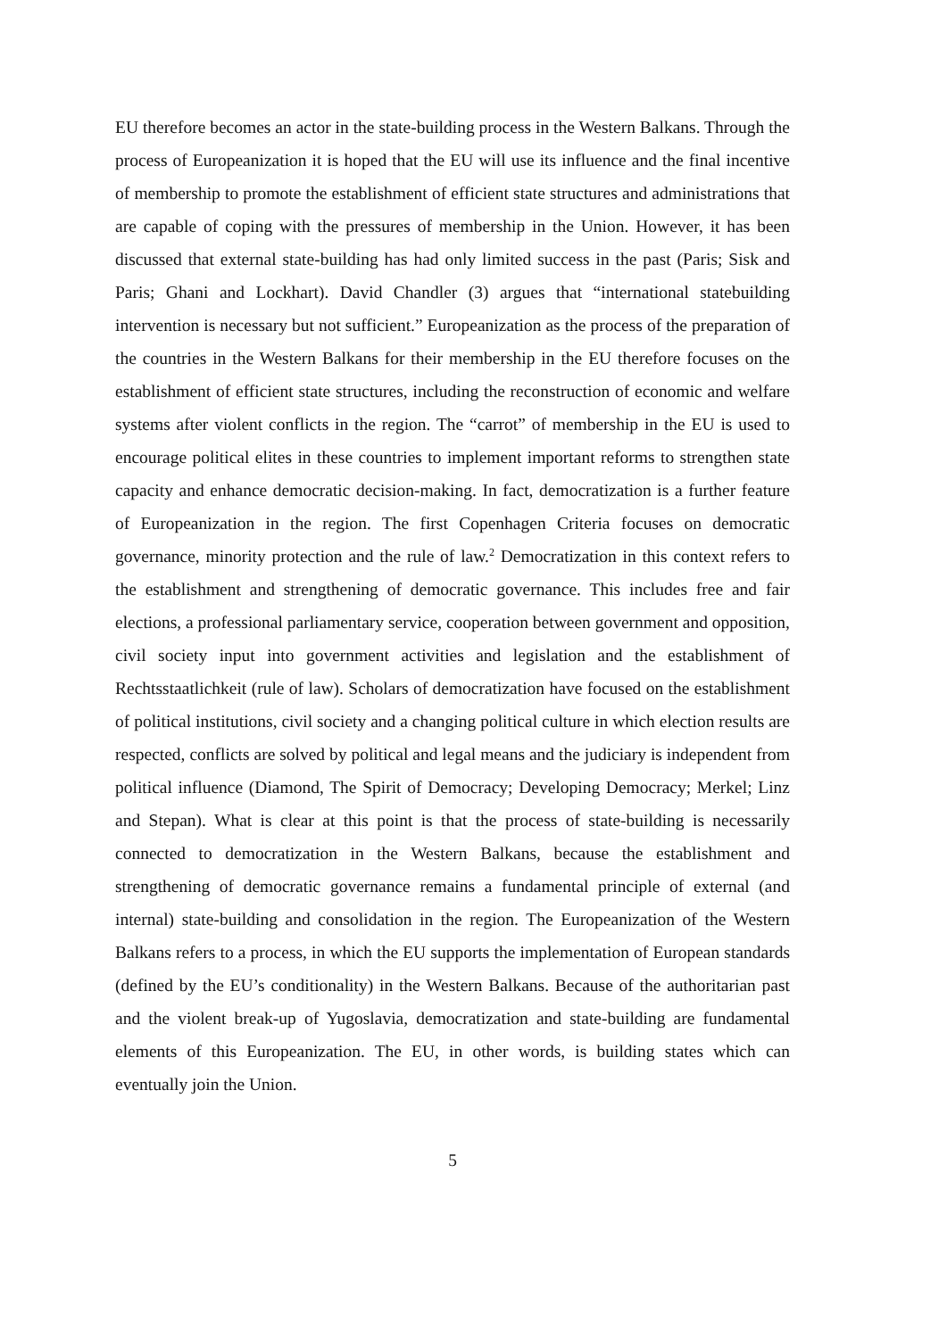EU therefore becomes an actor in the state-building process in the Western Balkans. Through the process of Europeanization it is hoped that the EU will use its influence and the final incentive of membership to promote the establishment of efficient state structures and administrations that are capable of coping with the pressures of membership in the Union. However, it has been discussed that external state-building has had only limited success in the past (Paris; Sisk and Paris; Ghani and Lockhart). David Chandler (3) argues that “international statebuilding intervention is necessary but not sufficient.” Europeanization as the process of the preparation of the countries in the Western Balkans for their membership in the EU therefore focuses on the establishment of efficient state structures, including the reconstruction of economic and welfare systems after violent conflicts in the region. The “carrot” of membership in the EU is used to encourage political elites in these countries to implement important reforms to strengthen state capacity and enhance democratic decision-making. In fact, democratization is a further feature of Europeanization in the region. The first Copenhagen Criteria focuses on democratic governance, minority protection and the rule of law.<sup>2</sup> Democratization in this context refers to the establishment and strengthening of democratic governance. This includes free and fair elections, a professional parliamentary service, cooperation between government and opposition, civil society input into government activities and legislation and the establishment of Rechtsstaatlichkeit (rule of law). Scholars of democratization have focused on the establishment of political institutions, civil society and a changing political culture in which election results are respected, conflicts are solved by political and legal means and the judiciary is independent from political influence (Diamond, The Spirit of Democracy; Developing Democracy; Merkel; Linz and Stepan). What is clear at this point is that the process of state-building is necessarily connected to democratization in the Western Balkans, because the establishment and strengthening of democratic governance remains a fundamental principle of external (and internal) state-building and consolidation in the region. The Europeanization of the Western Balkans refers to a process, in which the EU supports the implementation of European standards (defined by the EU’s conditionality) in the Western Balkans. Because of the authoritarian past and the violent break-up of Yugoslavia, democratization and state-building are fundamental elements of this Europeanization. The EU, in other words, is building states which can eventually join the Union.
5